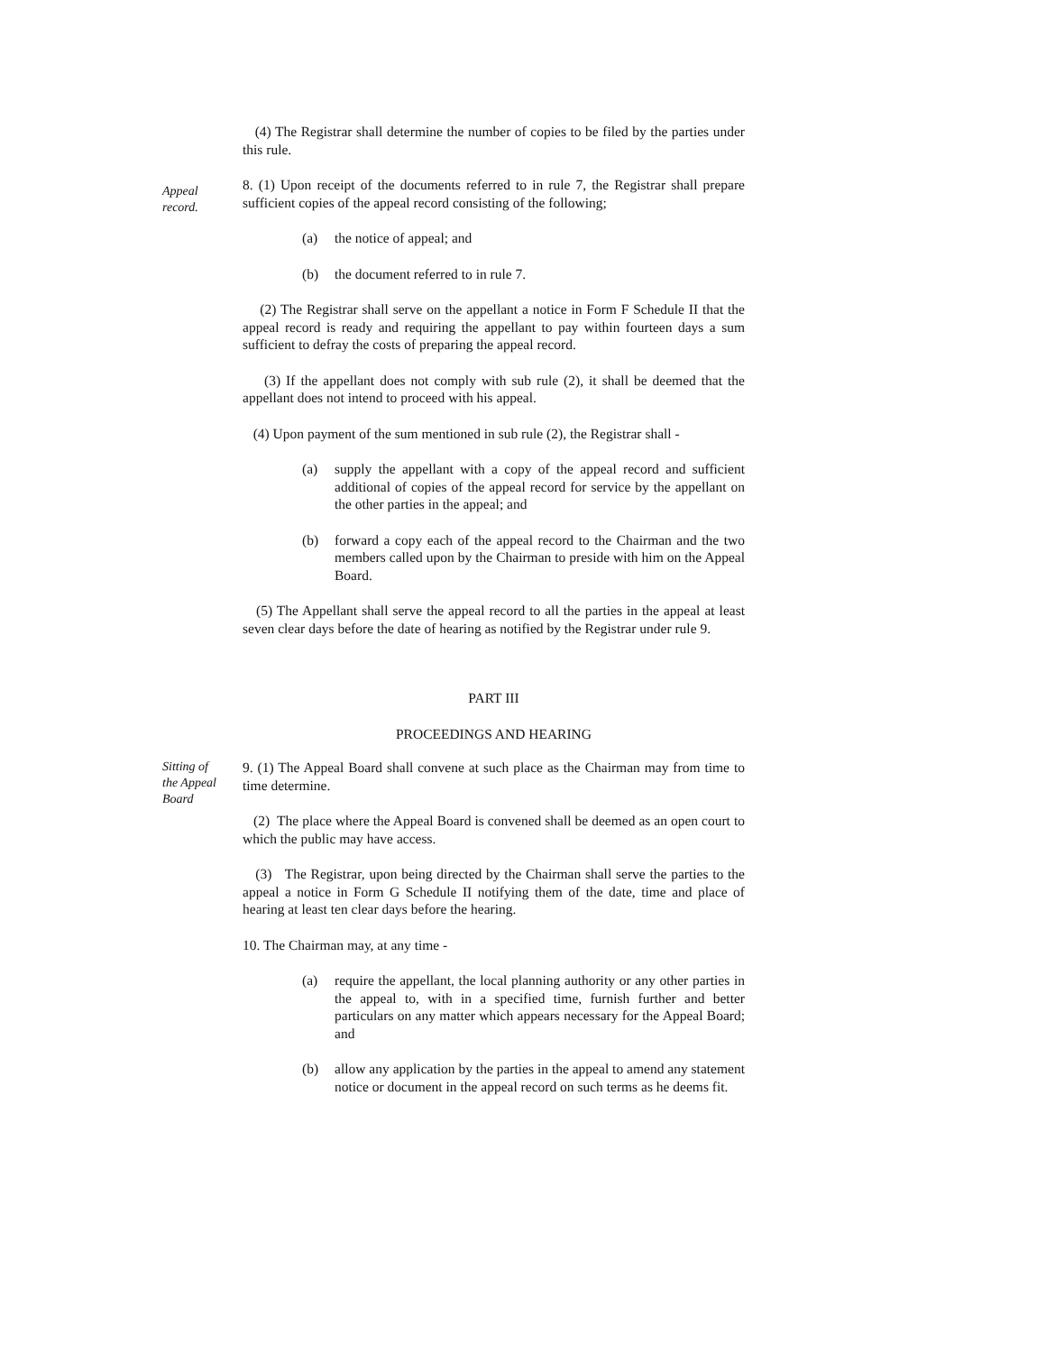(4) The Registrar shall determine the number of copies to be filed by the parties under this rule.
Appeal
record.
8. (1) Upon receipt of the documents referred to in rule 7, the Registrar shall prepare sufficient copies of the appeal record consisting of the following;
(a) the notice of appeal; and
(b) the document referred to in rule 7.
(2) The Registrar shall serve on the appellant a notice in Form F Schedule II that the appeal record is ready and requiring the appellant to pay within fourteen days a sum sufficient to defray the costs of preparing the appeal record.
(3) If the appellant does not comply with sub rule (2), it shall be deemed that the appellant does not intend to proceed with his appeal.
(4) Upon payment of the sum mentioned in sub rule (2), the Registrar shall -
(a) supply the appellant with a copy of the appeal record and sufficient additional of copies of the appeal record for service by the appellant on the other parties in the appeal; and
(b) forward a copy each of the appeal record to the Chairman and the two members called upon by the Chairman to preside with him on the Appeal Board.
(5) The Appellant shall serve the appeal record to all the parties in the appeal at least seven clear days before the date of hearing as notified by the Registrar under rule 9.
PART III
PROCEEDINGS AND HEARING
Sitting of
the Appeal
Board
9. (1) The Appeal Board shall convene at such place as the Chairman may from time to time determine.
(2) The place where the Appeal Board is convened shall be deemed as an open court to which the public may have access.
(3) The Registrar, upon being directed by the Chairman shall serve the parties to the appeal a notice in Form G Schedule II notifying them of the date, time and place of hearing at least ten clear days before the hearing.
10. The Chairman may, at any time -
(a) require the appellant, the local planning authority or any other parties in the appeal to, with in a specified time, furnish further and better particulars on any matter which appears necessary for the Appeal Board; and
(b) allow any application by the parties in the appeal to amend any statement notice or document in the appeal record on such terms as he deems fit.